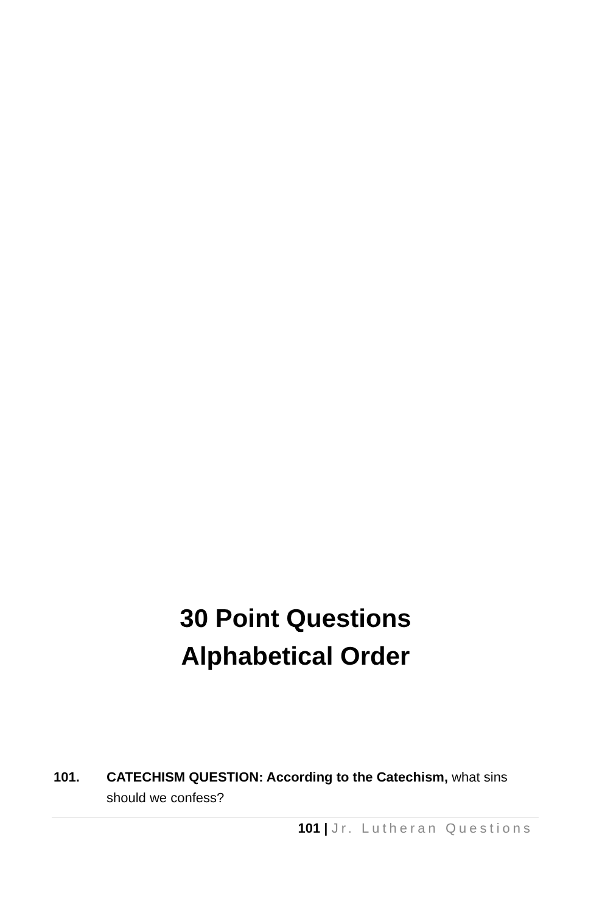30 Point Questions
Alphabetical Order
101. CATECHISM QUESTION: According to the Catechism, what sins should we confess?
101 | Jr. Lutheran Questions